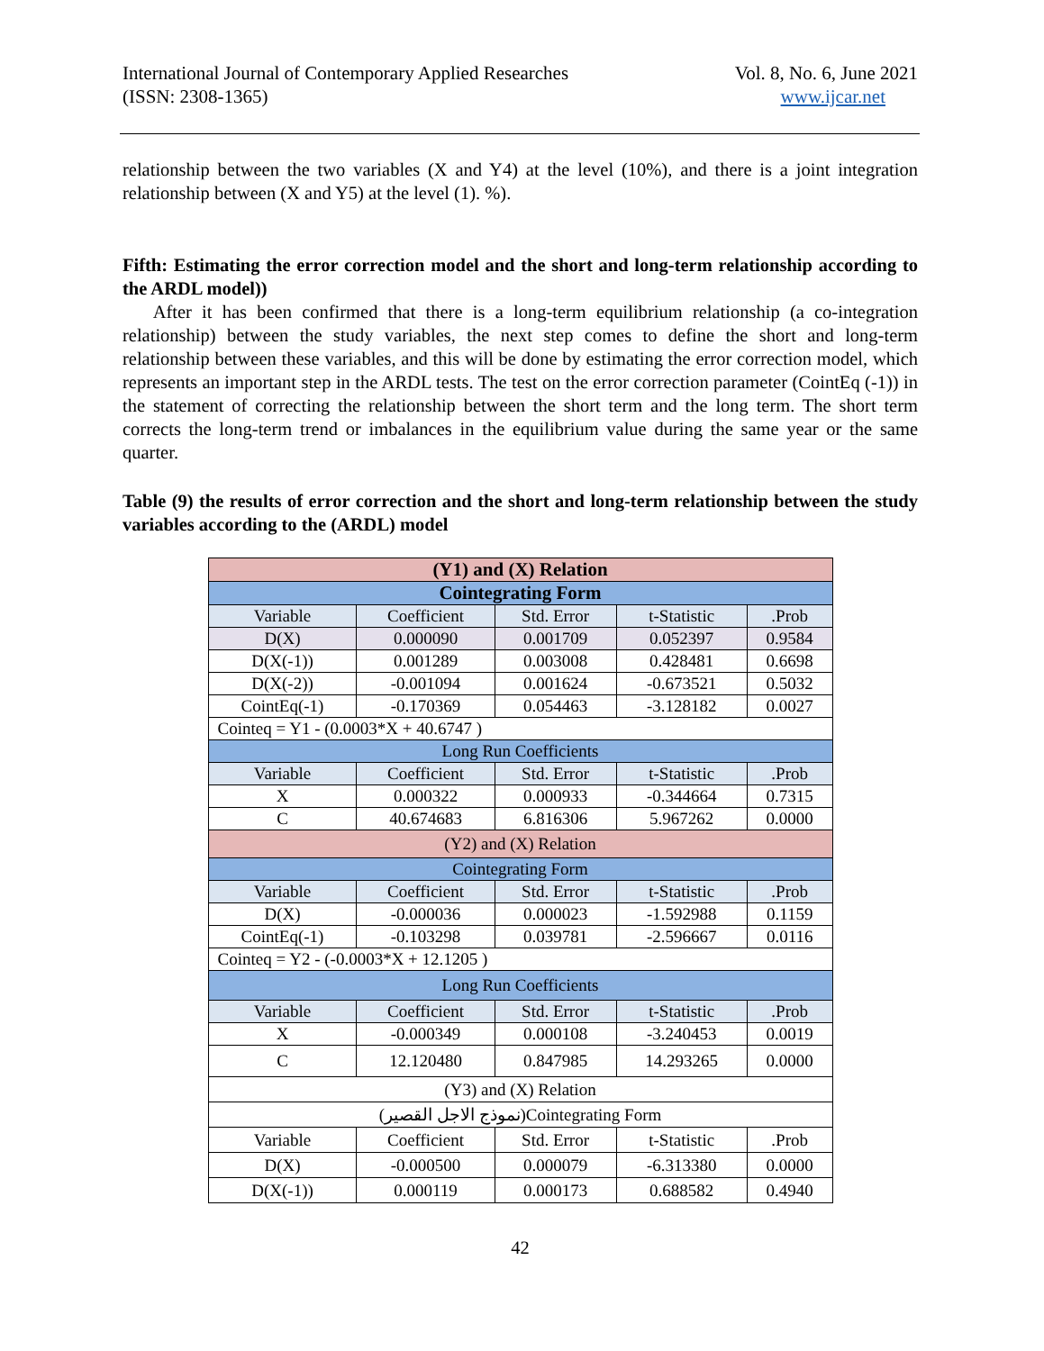International Journal of Contemporary Applied Researches
(ISSN: 2308-1365)
Vol. 8, No. 6, June 2021
www.ijcar.net
relationship between the two variables (X and Y4) at the level (10%), and there is a joint integration relationship between (X and Y5) at the level (1). %).
Fifth: Estimating the error correction model and the short and long-term relationship according to the ARDL model))
After it has been confirmed that there is a long-term equilibrium relationship (a co-integration relationship) between the study variables, the next step comes to define the short and long-term relationship between these variables, and this will be done by estimating the error correction model, which represents an important step in the ARDL tests. The test on the error correction parameter (CointEq (-1)) in the statement of correcting the relationship between the short term and the long term. The short term corrects the long-term trend or imbalances in the equilibrium value during the same year or the same quarter.
Table (9) the results of error correction and the short and long-term relationship between the study variables according to the (ARDL) model
| (Y1) and (X) Relation | | | | |
| Cointegrating Form | | | | |
| Variable | Coefficient | Std. Error | t-Statistic | .Prob |
| D(X) | 0.000090 | 0.001709 | 0.052397 | 0.9584 |
| D(X(-1)) | 0.001289 | 0.003008 | 0.428481 | 0.6698 |
| D(X(-2)) | -0.001094 | 0.001624 | -0.673521 | 0.5032 |
| CointEq(-1) | -0.170369 | 0.054463 | -3.128182 | 0.0027 |
| Cointeq = Y1 - (0.0003*X + 40.6747 ) | | | | |
| Long Run Coefficients | | | | |
| Variable | Coefficient | Std. Error | t-Statistic | .Prob |
| X | 0.000322 | 0.000933 | -0.344664 | 0.7315 |
| C | 40.674683 | 6.816306 | 5.967262 | 0.0000 |
| (Y2) and (X) Relation | | | | |
| Cointegrating Form | | | | |
| Variable | Coefficient | Std. Error | t-Statistic | .Prob |
| D(X) | -0.000036 | 0.000023 | -1.592988 | 0.1159 |
| CointEq(-1) | -0.103298 | 0.039781 | -2.596667 | 0.0116 |
| Cointeq = Y2 - (-0.0003*X + 12.1205 ) | | | | |
| Long Run Coefficients | | | | |
| Variable | Coefficient | Std. Error | t-Statistic | .Prob |
| X | -0.000349 | 0.000108 | -3.240453 | 0.0019 |
| C | 12.120480 | 0.847985 | 14.293265 | 0.0000 |
| (Y3) and (X) Relation | | | | |
| (نموذج الاجل القصير)Cointegrating Form | | | | |
| Variable | Coefficient | Std. Error | t-Statistic | .Prob |
| D(X) | -0.000500 | 0.000079 | -6.313380 | 0.0000 |
| D(X(-1)) | 0.000119 | 0.000173 | 0.688582 | 0.4940 |
42